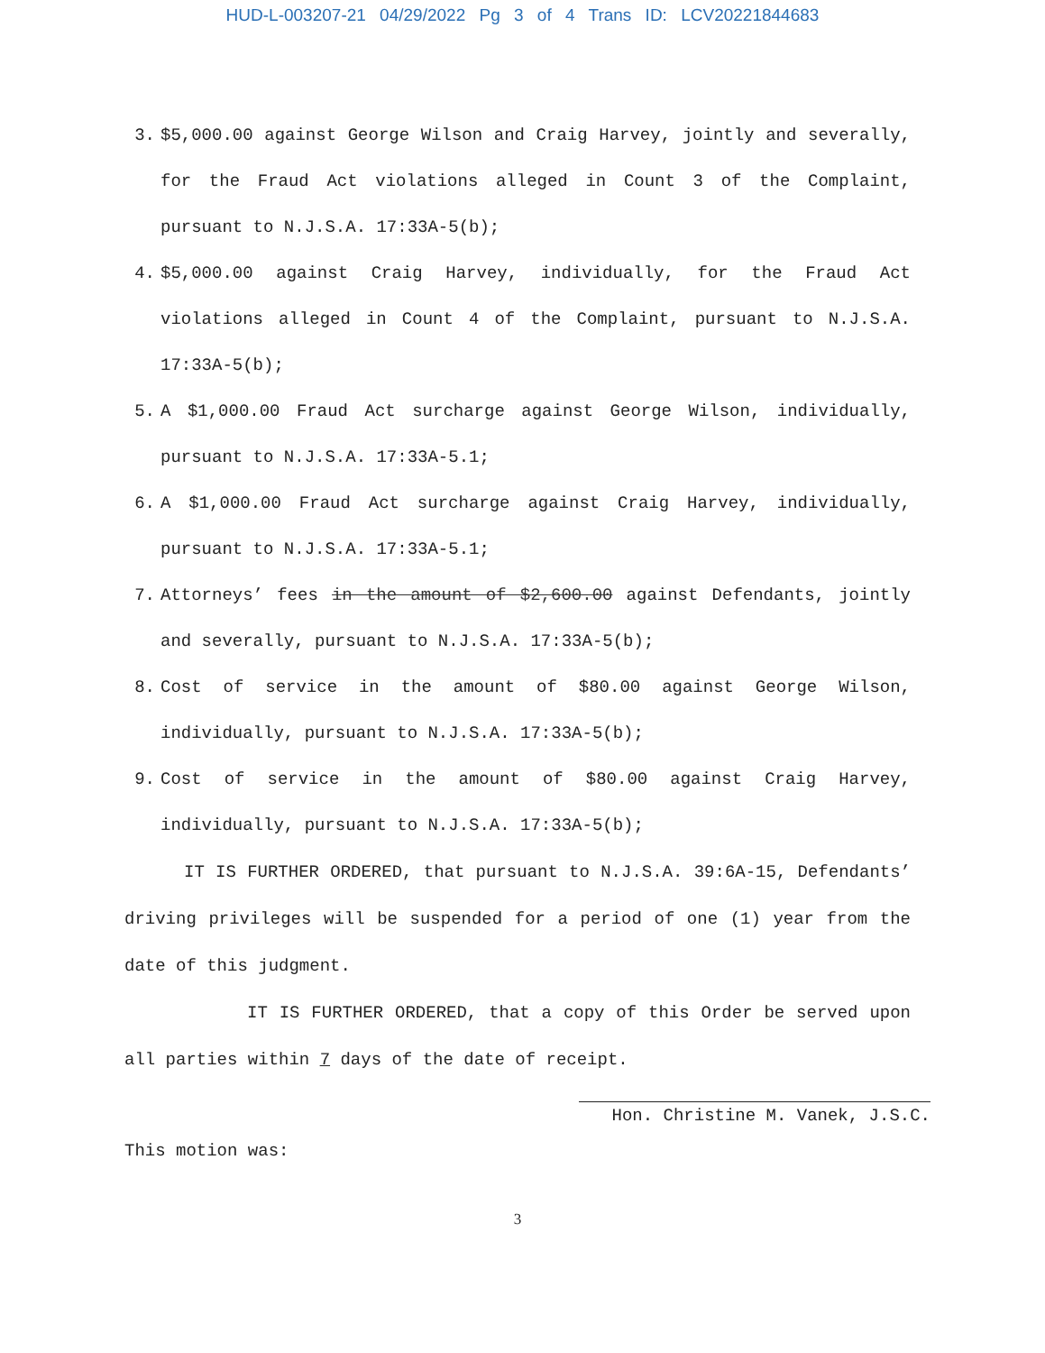HUD-L-003207-21 04/29/2022 Pg 3 of 4 Trans ID: LCV20221844683
3. $5,000.00 against George Wilson and Craig Harvey, jointly and severally, for the Fraud Act violations alleged in Count 3 of the Complaint, pursuant to N.J.S.A. 17:33A-5(b);
4. $5,000.00 against Craig Harvey, individually, for the Fraud Act violations alleged in Count 4 of the Complaint, pursuant to N.J.S.A. 17:33A-5(b);
5. A $1,000.00 Fraud Act surcharge against George Wilson, individually, pursuant to N.J.S.A. 17:33A-5.1;
6. A $1,000.00 Fraud Act surcharge against Craig Harvey, individually, pursuant to N.J.S.A. 17:33A-5.1;
7. Attorneys’ fees in the amount of $2,600.00 against Defendants, jointly and severally, pursuant to N.J.S.A. 17:33A-5(b);
8. Cost of service in the amount of $80.00 against George Wilson, individually, pursuant to N.J.S.A. 17:33A-5(b);
9. Cost of service in the amount of $80.00 against Craig Harvey, individually, pursuant to N.J.S.A. 17:33A-5(b);
IT IS FURTHER ORDERED, that pursuant to N.J.S.A. 39:6A-15, Defendants’ driving privileges will be suspended for a period of one (1) year from the date of this judgment.
IT IS FURTHER ORDERED, that a copy of this Order be served upon all parties within 7 days of the date of receipt.
Hon. Christine M. Vanek, J.S.C.
This motion was:
3